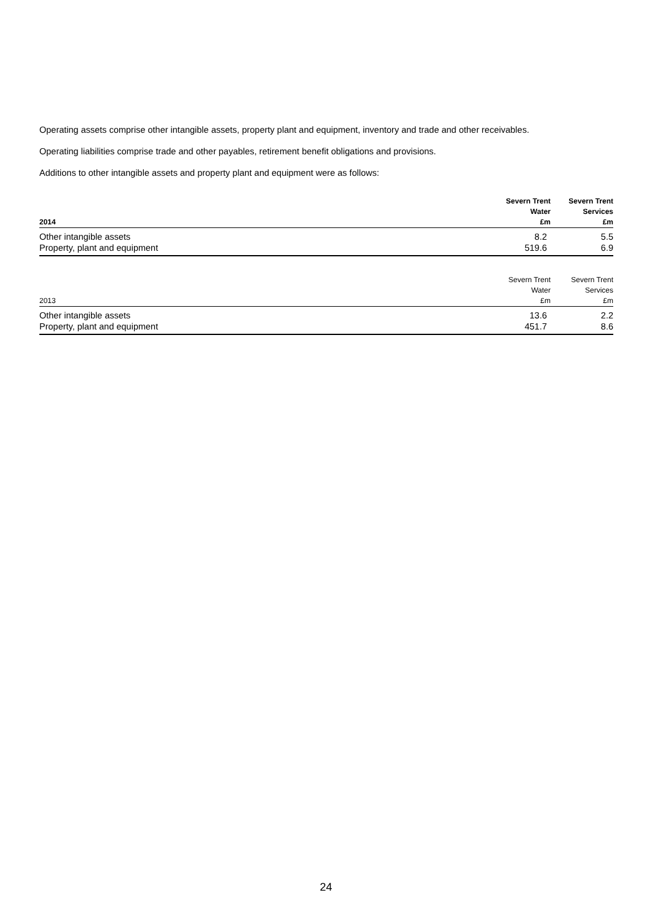Operating assets comprise other intangible assets, property plant and equipment, inventory and trade and other receivables.
Operating liabilities comprise trade and other payables, retirement benefit obligations and provisions.
Additions to other intangible assets and property plant and equipment were as follows:
| 2014 | Severn Trent Water £m | Severn Trent Services £m |
| --- | --- | --- |
| Other intangible assets | 8.2 | 5.5 |
| Property, plant and equipment | 519.6 | 6.9 |
| 2013 | Severn Trent Water £m | Severn Trent Services £m |
| --- | --- | --- |
| Other intangible assets | 13.6 | 2.2 |
| Property, plant and equipment | 451.7 | 8.6 |
24